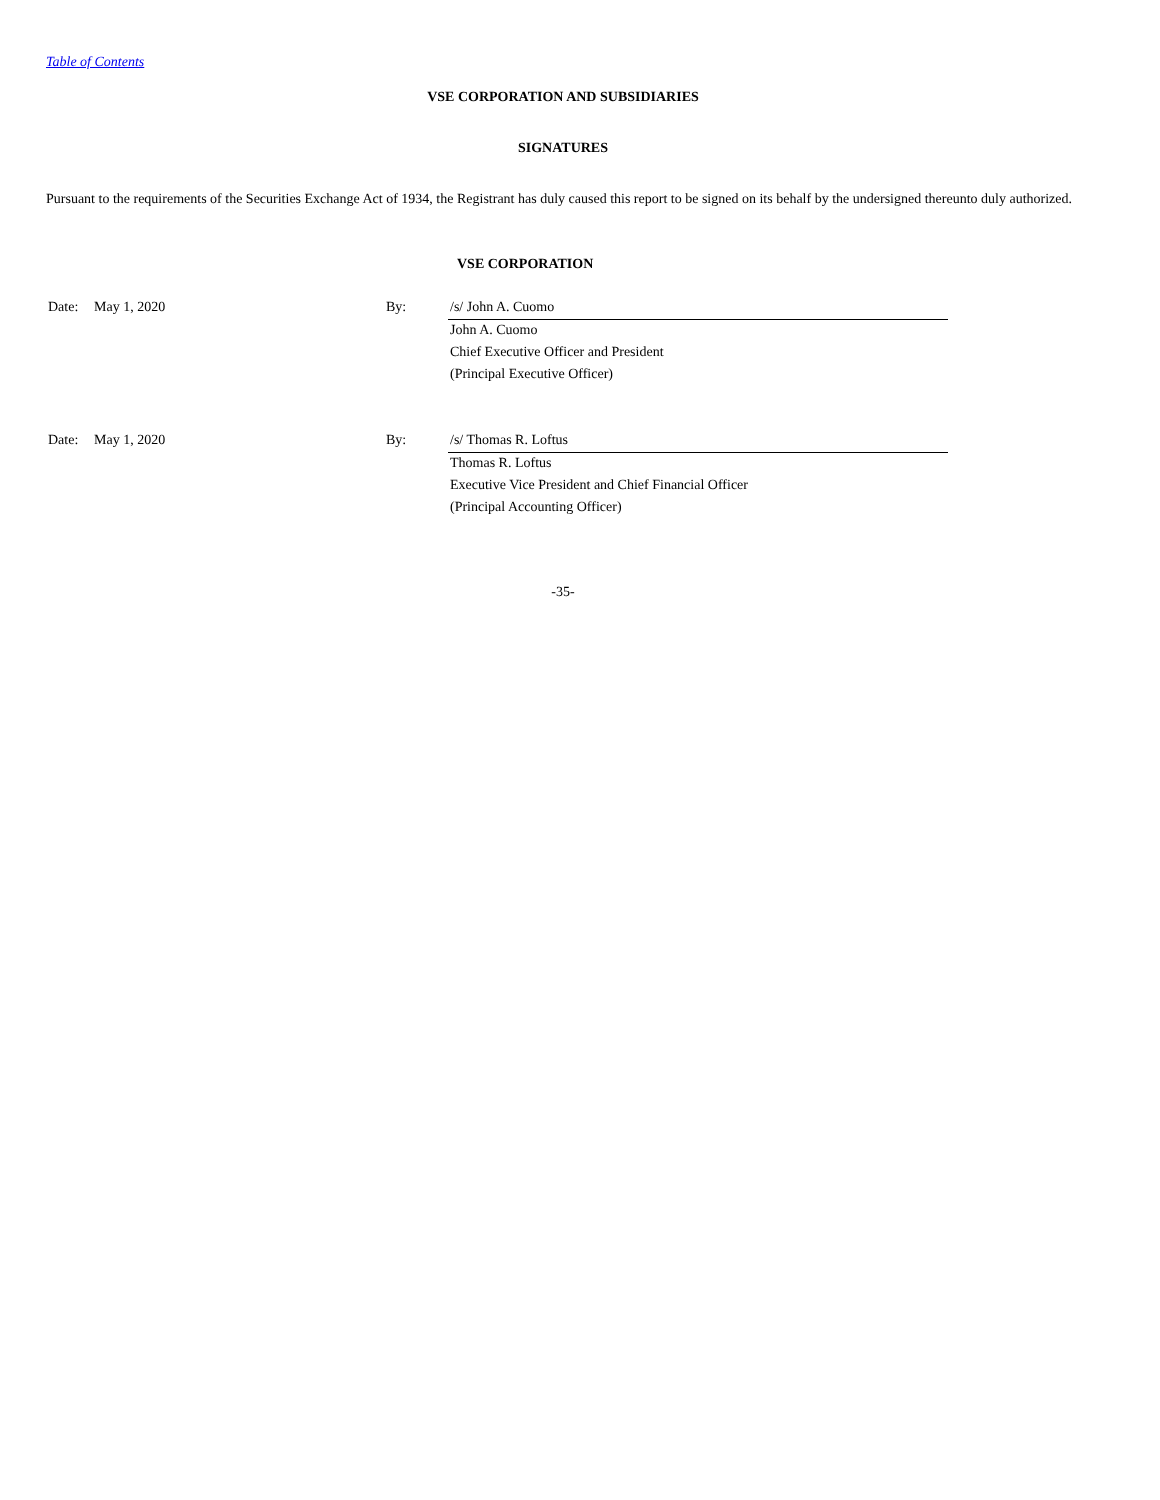Table of Contents
VSE CORPORATION AND SUBSIDIARIES
SIGNATURES
Pursuant to the requirements of the Securities Exchange Act of 1934, the Registrant has duly caused this report to be signed on its behalf by the undersigned thereunto duly authorized.
VSE CORPORATION
| Date: | May 1, 2020 | By: | /s/ John A. Cuomo |
| | | | John A. Cuomo |
| | | | Chief Executive Officer and President |
| | | | (Principal Executive Officer) |
| Date: | May 1, 2020 | By: | /s/ Thomas R. Loftus |
| | | | Thomas R. Loftus |
| | | | Executive Vice President and Chief Financial Officer |
| | | | (Principal Accounting Officer) |
-35-